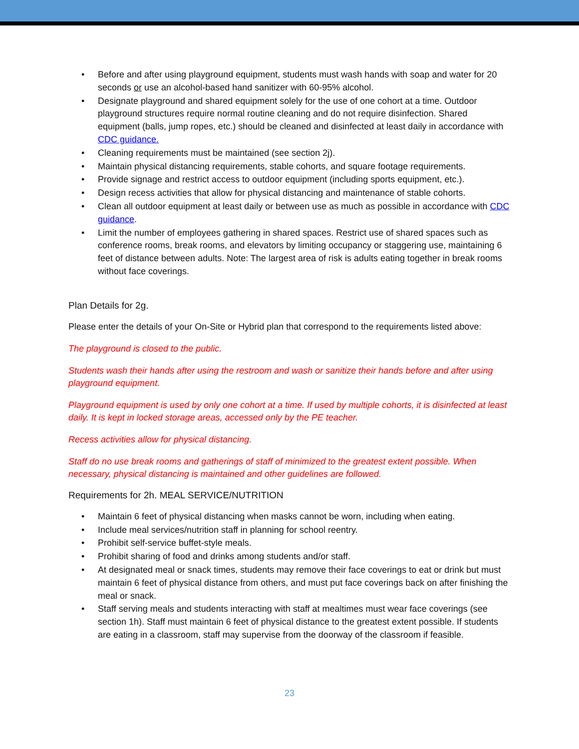• Before and after using playground equipment, students must wash hands with soap and water for 20 seconds or use an alcohol-based hand sanitizer with 60-95% alcohol.
• Designate playground and shared equipment solely for the use of one cohort at a time. Outdoor playground structures require normal routine cleaning and do not require disinfection. Shared equipment (balls, jump ropes, etc.) should be cleaned and disinfected at least daily in accordance with CDC guidance.
• Cleaning requirements must be maintained (see section 2j).
• Maintain physical distancing requirements, stable cohorts, and square footage requirements.
• Provide signage and restrict access to outdoor equipment (including sports equipment, etc.).
• Design recess activities that allow for physical distancing and maintenance of stable cohorts.
• Clean all outdoor equipment at least daily or between use as much as possible in accordance with CDC guidance.
• Limit the number of employees gathering in shared spaces. Restrict use of shared spaces such as conference rooms, break rooms, and elevators by limiting occupancy or staggering use, maintaining 6 feet of distance between adults. Note: The largest area of risk is adults eating together in break rooms without face coverings.
Plan Details for 2g.
Please enter the details of your On-Site or Hybrid plan that correspond to the requirements listed above:
The playground is closed to the public.
Students wash their hands after using the restroom and wash or sanitize their hands before and after using playground equipment.
Playground equipment is used by only one cohort at a time. If used by multiple cohorts, it is disinfected at least daily. It is kept in locked storage areas, accessed only by the PE teacher.
Recess activities allow for physical distancing.
Staff do no use break rooms and gatherings of staff of minimized to the greatest extent possible. When necessary, physical distancing is maintained and other guidelines are followed.
Requirements for 2h. MEAL SERVICE/NUTRITION
• Maintain 6 feet of physical distancing when masks cannot be worn, including when eating.
• Include meal services/nutrition staff in planning for school reentry.
• Prohibit self-service buffet-style meals.
• Prohibit sharing of food and drinks among students and/or staff.
• At designated meal or snack times, students may remove their face coverings to eat or drink but must maintain 6 feet of physical distance from others, and must put face coverings back on after finishing the meal or snack.
• Staff serving meals and students interacting with staff at mealtimes must wear face coverings (see section 1h). Staff must maintain 6 feet of physical distance to the greatest extent possible. If students are eating in a classroom, staff may supervise from the doorway of the classroom if feasible.
23